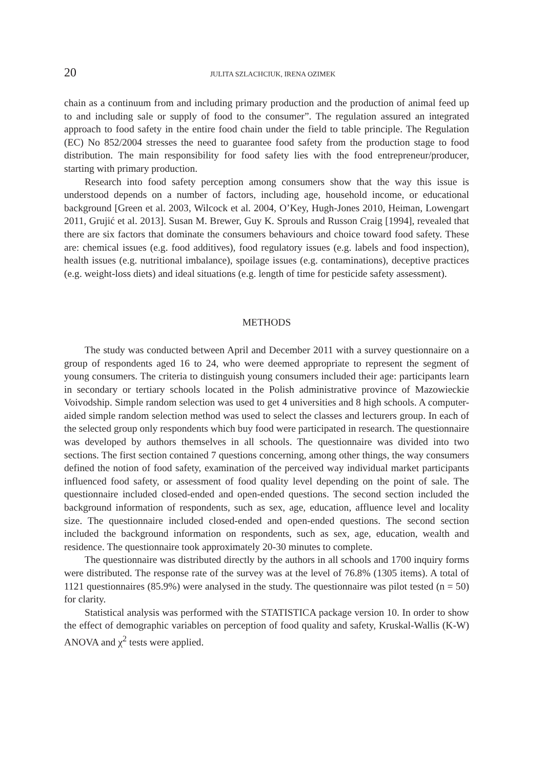20 JULITA SZLACHCIUK, IRENA OZIMEK
chain as a continuum from and including primary production and the production of animal feed up to and including sale or supply of food to the consumer”. The regulation assured an integrated approach to food safety in the entire food chain under the field to table principle. The Regulation (EC) No 852/2004 stresses the need to guarantee food safety from the production stage to food distribution. The main responsibility for food safety lies with the food entrepreneur/producer, starting with primary production.
Research into food safety perception among consumers show that the way this issue is understood depends on a number of factors, including age, household income, or educational background [Green et al. 2003, Wilcock et al. 2004, O’Key, Hugh-Jones 2010, Heiman, Lowengart 2011, Grujić et al. 2013]. Susan M. Brewer, Guy K. Sprouls and Russon Craig [1994], revealed that there are six factors that dominate the consumers behaviours and choice toward food safety. These are: chemical issues (e.g. food additives), food regulatory issues (e.g. labels and food inspection), health issues (e.g. nutritional imbalance), spoilage issues (e.g. contaminations), deceptive practices (e.g. weight-loss diets) and ideal situations (e.g. length of time for pesticide safety assessment).
METHODS
The study was conducted between April and December 2011 with a survey questionnaire on a group of respondents aged 16 to 24, who were deemed appropriate to represent the segment of young consumers. The criteria to distinguish young consumers included their age: participants learn in secondary or tertiary schools located in the Polish administrative province of Mazowieckie Voivodship. Simple random selection was used to get 4 universities and 8 high schools. A computer-aided simple random selection method was used to select the classes and lecturers group. In each of the selected group only respondents which buy food were participated in research. The questionnaire was developed by authors themselves in all schools. The questionnaire was divided into two sections. The first section contained 7 questions concerning, among other things, the way consumers defined the notion of food safety, examination of the perceived way individual market participants influenced food safety, or assessment of food quality level depending on the point of sale. The questionnaire included closed-ended and open-ended questions. The second section included the background information of respondents, such as sex, age, education, affluence level and locality size. The questionnaire included closed-ended and open-ended questions. The second section included the background information on respondents, such as sex, age, education, wealth and residence. The questionnaire took approximately 20-30 minutes to complete.
The questionnaire was distributed directly by the authors in all schools and 1700 inquiry forms were distributed. The response rate of the survey was at the level of 76.8% (1305 items). A total of 1121 questionnaires (85.9%) were analysed in the study. The questionnaire was pilot tested (n = 50) for clarity.
Statistical analysis was performed with the STATISTICA package version 10. In order to show the effect of demographic variables on perception of food quality and safety, Kruskal-Wallis (K-W) ANOVA and χ<sup>2</sup> tests were applied.